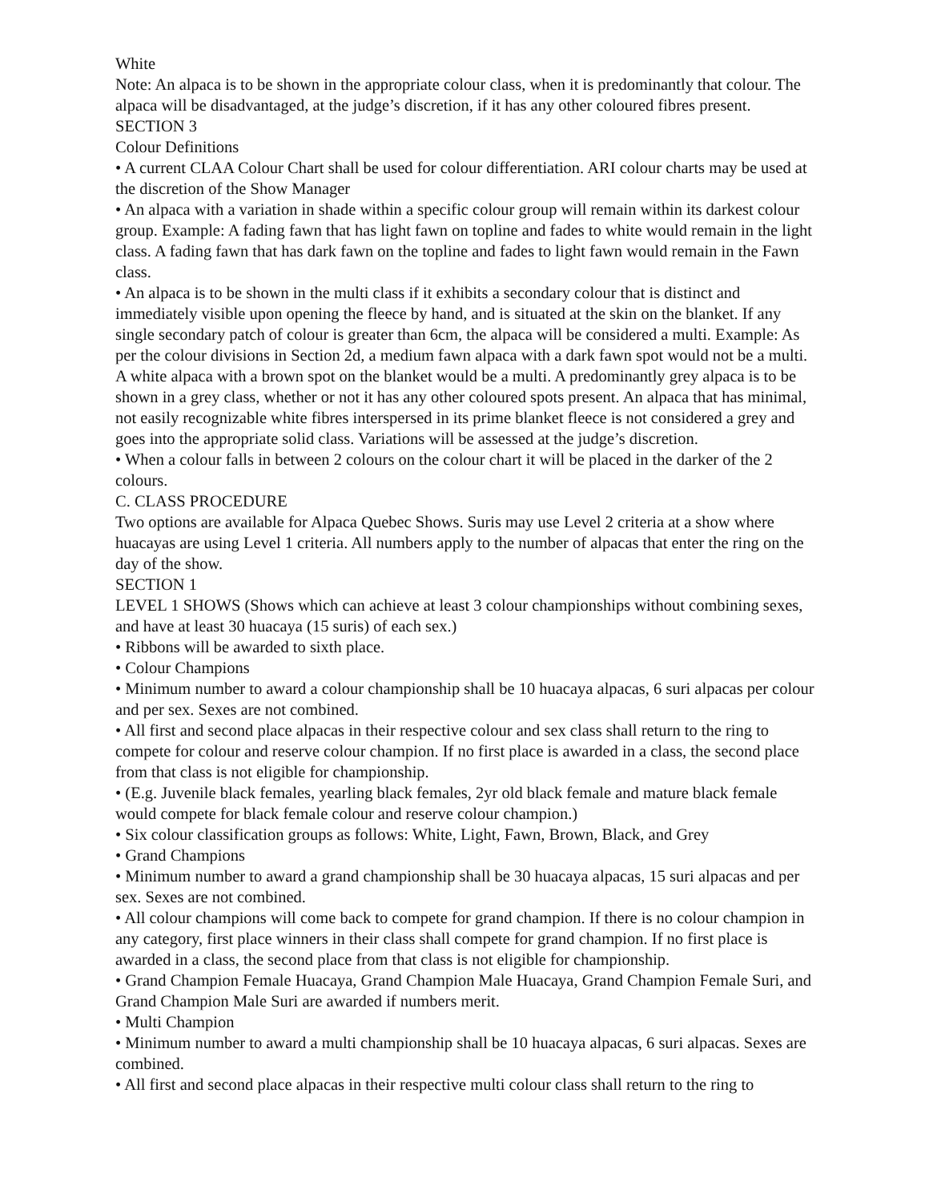White
Note: An alpaca is to be shown in the appropriate colour class, when it is predominantly that colour. The alpaca will be disadvantaged, at the judge’s discretion, if it has any other coloured fibres present.
SECTION 3
Colour Definitions
• A current CLAA Colour Chart shall be used for colour differentiation. ARI colour charts may be used at the discretion of the Show Manager
• An alpaca with a variation in shade within a specific colour group will remain within its darkest colour group. Example: A fading fawn that has light fawn on topline and fades to white would remain in the light class. A fading fawn that has dark fawn on the topline and fades to light fawn would remain in the Fawn class.
• An alpaca is to be shown in the multi class if it exhibits a secondary colour that is distinct and immediately visible upon opening the fleece by hand, and is situated at the skin on the blanket. If any single secondary patch of colour is greater than 6cm, the alpaca will be considered a multi. Example: As per the colour divisions in Section 2d, a medium fawn alpaca with a dark fawn spot would not be a multi. A white alpaca with a brown spot on the blanket would be a multi. A predominantly grey alpaca is to be shown in a grey class, whether or not it has any other coloured spots present. An alpaca that has minimal, not easily recognizable white fibres interspersed in its prime blanket fleece is not considered a grey and goes into the appropriate solid class. Variations will be assessed at the judge’s discretion.
• When a colour falls in between 2 colours on the colour chart it will be placed in the darker of the 2 colours.
C. CLASS PROCEDURE
Two options are available for Alpaca Quebec Shows. Suris may use Level 2 criteria at a show where huacayas are using Level 1 criteria. All numbers apply to the number of alpacas that enter the ring on the day of the show.
SECTION 1
LEVEL 1 SHOWS (Shows which can achieve at least 3 colour championships without combining sexes, and have at least 30 huacaya (15 suris) of each sex.)
• Ribbons will be awarded to sixth place.
• Colour Champions
• Minimum number to award a colour championship shall be 10 huacaya alpacas, 6 suri alpacas per colour and per sex. Sexes are not combined.
• All first and second place alpacas in their respective colour and sex class shall return to the ring to compete for colour and reserve colour champion. If no first place is awarded in a class, the second place from that class is not eligible for championship.
• (E.g. Juvenile black females, yearling black females, 2yr old black female and mature black female would compete for black female colour and reserve colour champion.)
• Six colour classification groups as follows: White, Light, Fawn, Brown, Black, and Grey
• Grand Champions
• Minimum number to award a grand championship shall be 30 huacaya alpacas, 15 suri alpacas and per sex. Sexes are not combined.
• All colour champions will come back to compete for grand champion. If there is no colour champion in any category, first place winners in their class shall compete for grand champion. If no first place is awarded in a class, the second place from that class is not eligible for championship.
• Grand Champion Female Huacaya, Grand Champion Male Huacaya, Grand Champion Female Suri, and Grand Champion Male Suri are awarded if numbers merit.
• Multi Champion
• Minimum number to award a multi championship shall be 10 huacaya alpacas, 6 suri alpacas. Sexes are combined.
• All first and second place alpacas in their respective multi colour class shall return to the ring to